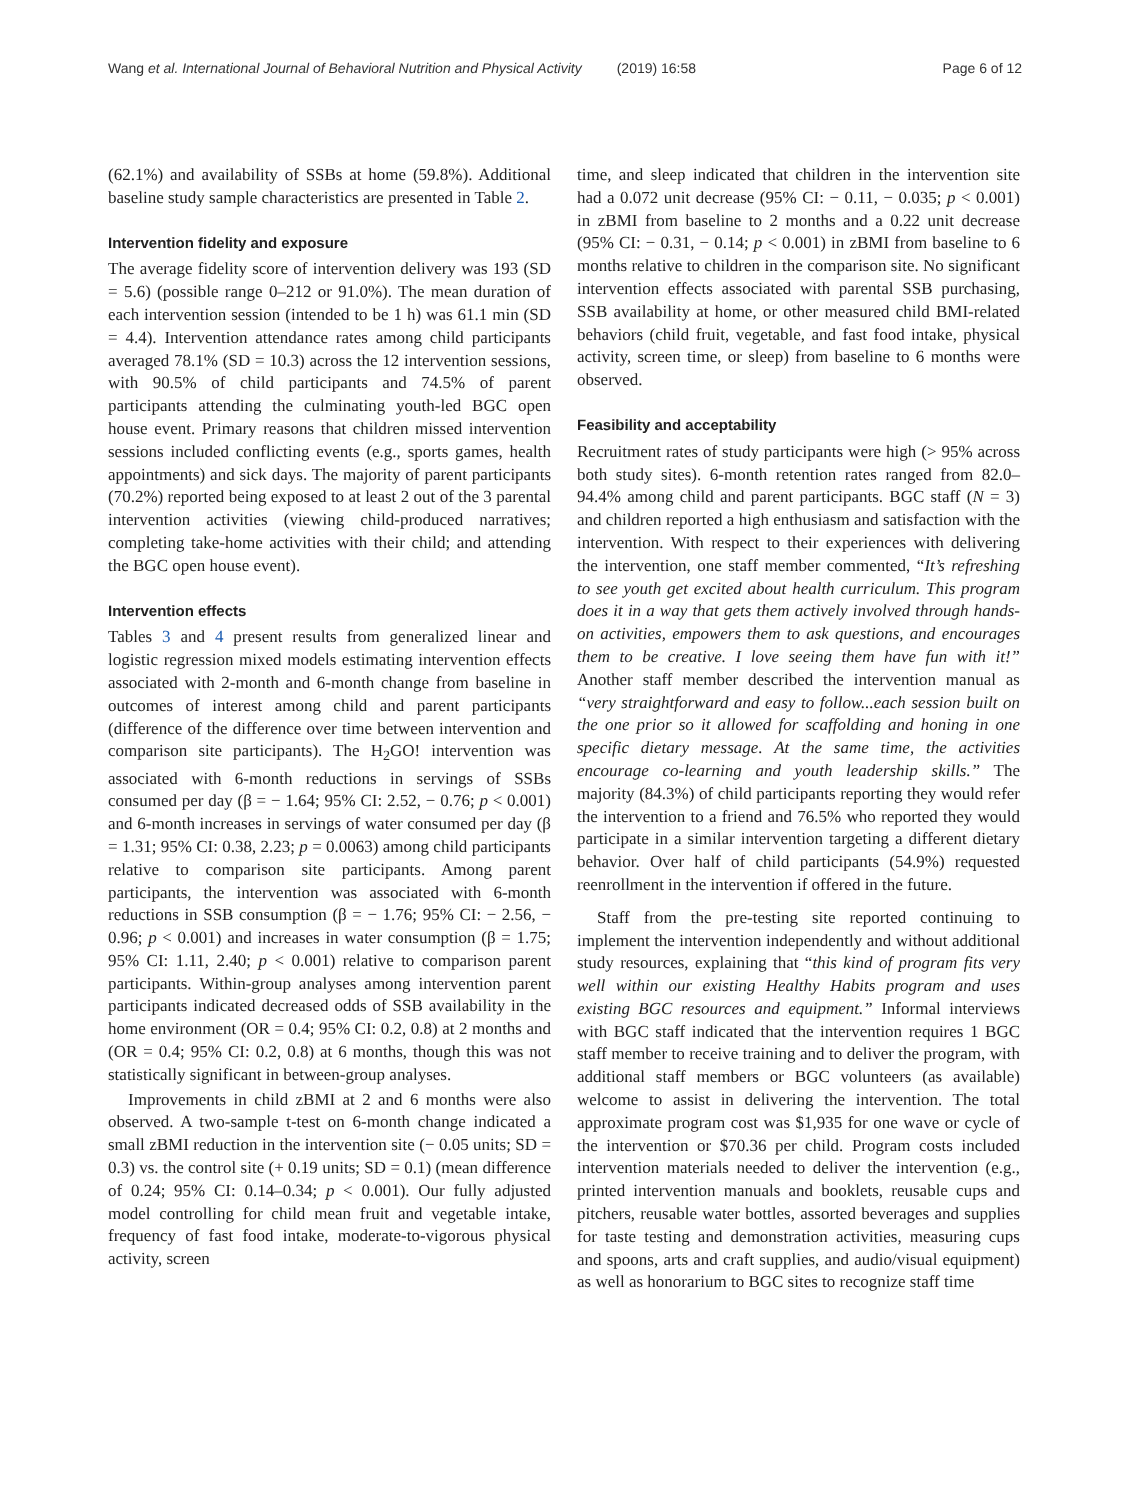Wang et al. International Journal of Behavioral Nutrition and Physical Activity (2019) 16:58 Page 6 of 12
(62.1%) and availability of SSBs at home (59.8%). Additional baseline study sample characteristics are presented in Table 2.
Intervention fidelity and exposure
The average fidelity score of intervention delivery was 193 (SD = 5.6) (possible range 0–212 or 91.0%). The mean duration of each intervention session (intended to be 1 h) was 61.1 min (SD = 4.4). Intervention attendance rates among child participants averaged 78.1% (SD = 10.3) across the 12 intervention sessions, with 90.5% of child participants and 74.5% of parent participants attending the culminating youth-led BGC open house event. Primary reasons that children missed intervention sessions included conflicting events (e.g., sports games, health appointments) and sick days. The majority of parent participants (70.2%) reported being exposed to at least 2 out of the 3 parental intervention activities (viewing child-produced narratives; completing take-home activities with their child; and attending the BGC open house event).
Intervention effects
Tables 3 and 4 present results from generalized linear and logistic regression mixed models estimating intervention effects associated with 2-month and 6-month change from baseline in outcomes of interest among child and parent participants (difference of the difference over time between intervention and comparison site participants). The H<sub>2</sub>GO! intervention was associated with 6-month reductions in servings of SSBs consumed per day (β = − 1.64; 95% CI: 2.52, − 0.76; p < 0.001) and 6-month increases in servings of water consumed per day (β = 1.31; 95% CI: 0.38, 2.23; p = 0.0063) among child participants relative to comparison site participants. Among parent participants, the intervention was associated with 6-month reductions in SSB consumption (β = − 1.76; 95% CI: − 2.56, − 0.96; p < 0.001) and increases in water consumption (β = 1.75; 95% CI: 1.11, 2.40; p < 0.001) relative to comparison parent participants. Within-group analyses among intervention parent participants indicated decreased odds of SSB availability in the home environment (OR = 0.4; 95% CI: 0.2, 0.8) at 2 months and (OR = 0.4; 95% CI: 0.2, 0.8) at 6 months, though this was not statistically significant in between-group analyses.
Improvements in child zBMI at 2 and 6 months were also observed. A two-sample t-test on 6-month change indicated a small zBMI reduction in the intervention site (− 0.05 units; SD = 0.3) vs. the control site (+ 0.19 units; SD = 0.1) (mean difference of 0.24; 95% CI: 0.14–0.34; p < 0.001). Our fully adjusted model controlling for child mean fruit and vegetable intake, frequency of fast food intake, moderate-to-vigorous physical activity, screen
time, and sleep indicated that children in the intervention site had a 0.072 unit decrease (95% CI: − 0.11, − 0.035; p < 0.001) in zBMI from baseline to 2 months and a 0.22 unit decrease (95% CI: − 0.31, − 0.14; p < 0.001) in zBMI from baseline to 6 months relative to children in the comparison site. No significant intervention effects associated with parental SSB purchasing, SSB availability at home, or other measured child BMI-related behaviors (child fruit, vegetable, and fast food intake, physical activity, screen time, or sleep) from baseline to 6 months were observed.
Feasibility and acceptability
Recruitment rates of study participants were high (> 95% across both study sites). 6-month retention rates ranged from 82.0–94.4% among child and parent participants. BGC staff (N = 3) and children reported a high enthusiasm and satisfaction with the intervention. With respect to their experiences with delivering the intervention, one staff member commented, “It’s refreshing to see youth get excited about health curriculum. This program does it in a way that gets them actively involved through hands-on activities, empowers them to ask questions, and encourages them to be creative. I love seeing them have fun with it!” Another staff member described the intervention manual as “very straightforward and easy to follow...each session built on the one prior so it allowed for scaffolding and honing in one specific dietary message. At the same time, the activities encourage co-learning and youth leadership skills.” The majority (84.3%) of child participants reporting they would refer the intervention to a friend and 76.5% who reported they would participate in a similar intervention targeting a different dietary behavior. Over half of child participants (54.9%) requested reenrollment in the intervention if offered in the future.
Staff from the pre-testing site reported continuing to implement the intervention independently and without additional study resources, explaining that “this kind of program fits very well within our existing Healthy Habits program and uses existing BGC resources and equipment.” Informal interviews with BGC staff indicated that the intervention requires 1 BGC staff member to receive training and to deliver the program, with additional staff members or BGC volunteers (as available) welcome to assist in delivering the intervention. The total approximate program cost was $1,935 for one wave or cycle of the intervention or $70.36 per child. Program costs included intervention materials needed to deliver the intervention (e.g., printed intervention manuals and booklets, reusable cups and pitchers, reusable water bottles, assorted beverages and supplies for taste testing and demonstration activities, measuring cups and spoons, arts and craft supplies, and audio/visual equipment) as well as honorarium to BGC sites to recognize staff time